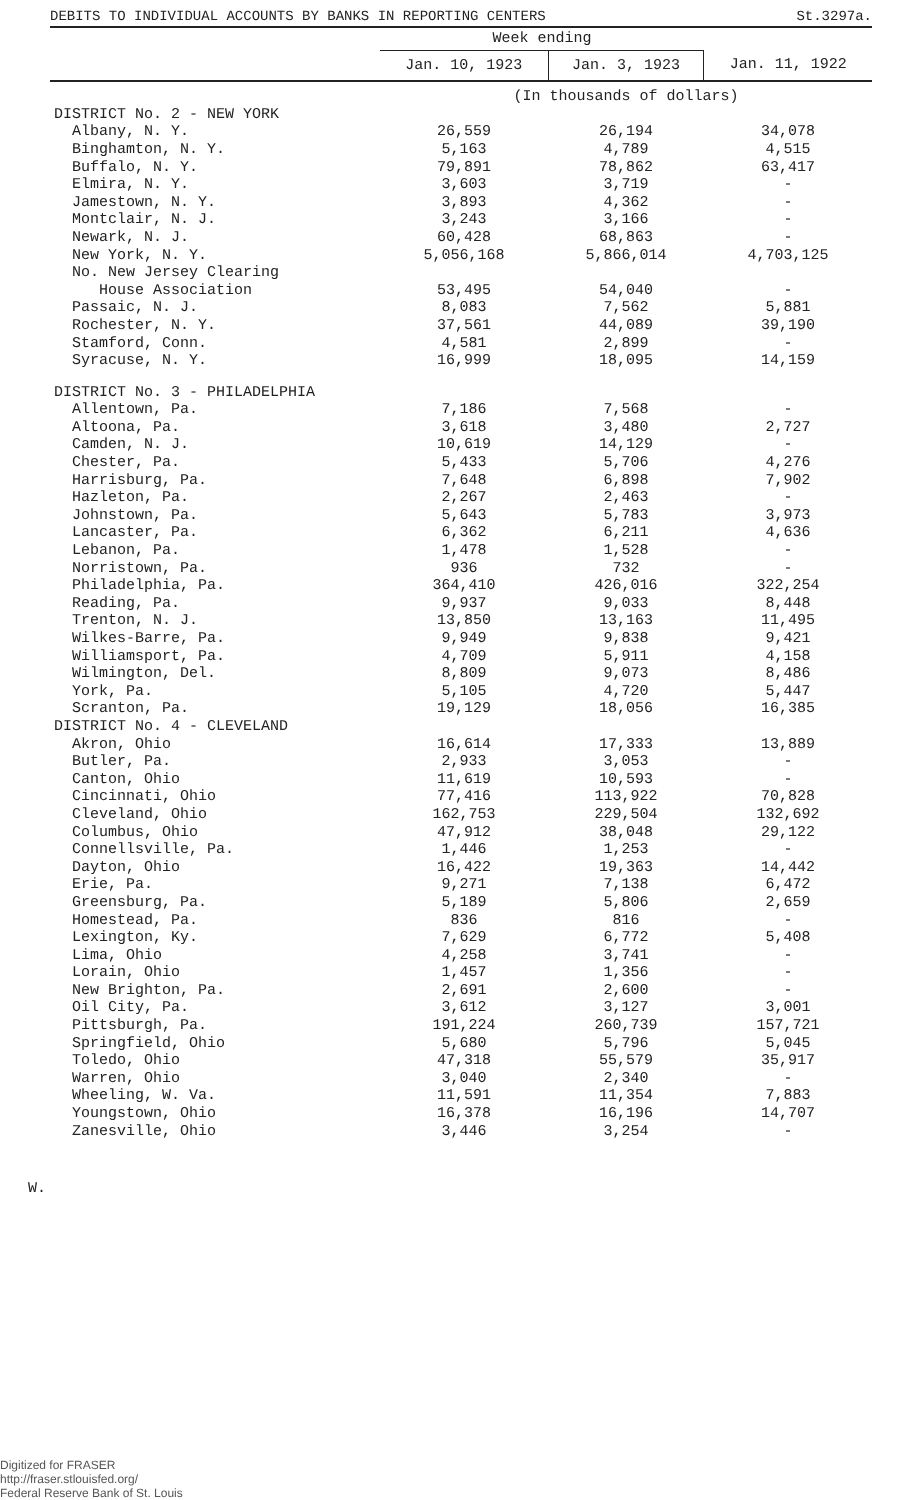DEBITS TO INDIVIDUAL ACCOUNTS BY BANKS IN REPORTING CENTERS St.3297a.
| | Week ending | | |
| --- | --- | --- | --- |
| | Jan. 10, 1923 | Jan. 3, 1923 | Jan. 11, 1922 |
| | (In thousands of dollars) | | |
| DISTRICT No. 2 - NEW YORK | | | |
| Albany, N. Y. | 26,559 | 26,194 | 34,078 |
| Binghamton, N. Y. | 5,163 | 4,789 | 4,515 |
| Buffalo, N. Y. | 79,891 | 78,862 | 63,417 |
| Elmira, N. Y. | 3,603 | 3,719 | - |
| Jamestown, N. Y. | 3,893 | 4,362 | - |
| Montclair, N. J. | 3,243 | 3,166 | - |
| Newark, N. J. | 60,428 | 68,863 | - |
| New York, N. Y. | 5,056,168 | 5,866,014 | 4,703,125 |
| No. New Jersey Clearing | | | |
| House Association | 53,495 | 54,040 | - |
| Passaic, N. J. | 8,083 | 7,562 | 5,881 |
| Rochester, N. Y. | 37,561 | 44,089 | 39,190 |
| Stamford, Conn. | 4,581 | 2,899 | - |
| Syracuse, N. Y. | 16,999 | 18,095 | 14,159 |
| DISTRICT No. 3 - PHILADELPHIA | | | |
| Allentown, Pa. | 7,186 | 7,568 | - |
| Altoona, Pa. | 3,618 | 3,480 | 2,727 |
| Camden, N. J. | 10,619 | 14,129 | - |
| Chester, Pa. | 5,433 | 5,706 | 4,276 |
| Harrisburg, Pa. | 7,648 | 6,898 | 7,902 |
| Hazleton, Pa. | 2,267 | 2,463 | - |
| Johnstown, Pa. | 5,643 | 5,783 | 3,973 |
| Lancaster, Pa. | 6,362 | 6,211 | 4,636 |
| Lebanon, Pa. | 1,478 | 1,528 | - |
| Norristown, Pa. | 936 | 732 | - |
| Philadelphia, Pa. | 364,410 | 426,016 | 322,254 |
| Reading, Pa. | 9,937 | 9,033 | 8,448 |
| Trenton, N. J. | 13,850 | 13,163 | 11,495 |
| Wilkes-Barre, Pa. | 9,949 | 9,838 | 9,421 |
| Williamsport, Pa. | 4,709 | 5,911 | 4,158 |
| Wilmington, Del. | 8,809 | 9,073 | 8,486 |
| York, Pa. | 5,105 | 4,720 | 5,447 |
| Scranton, Pa. | 19,129 | 18,056 | 16,385 |
| DISTRICT No. 4 - CLEVELAND | | | |
| Akron, Ohio | 16,614 | 17,333 | 13,889 |
| Butler, Pa. | 2,933 | 3,053 | - |
| Canton, Ohio | 11,619 | 10,593 | - |
| Cincinnati, Ohio | 77,416 | 113,922 | 70,828 |
| Cleveland, Ohio | 162,753 | 229,504 | 132,692 |
| Columbus, Ohio | 47,912 | 38,048 | 29,122 |
| Connellsville, Pa. | 1,446 | 1,253 | - |
| Dayton, Ohio | 16,422 | 19,363 | 14,442 |
| Erie, Pa. | 9,271 | 7,138 | 6,472 |
| Greensburg, Pa. | 5,189 | 5,806 | 2,659 |
| Homestead, Pa. | 836 | 816 | - |
| Lexington, Ky. | 7,629 | 6,772 | 5,408 |
| Lima, Ohio | 4,258 | 3,741 | - |
| Lorain, Ohio | 1,457 | 1,356 | - |
| New Brighton, Pa. | 2,691 | 2,600 | - |
| Oil City, Pa. | 3,612 | 3,127 | 3,001 |
| Pittsburgh, Pa. | 191,224 | 260,739 | 157,721 |
| Springfield, Ohio | 5,680 | 5,796 | 5,045 |
| Toledo, Ohio | 47,318 | 55,579 | 35,917 |
| Warren, Ohio | 3,040 | 2,340 | - |
| Wheeling, W. Va. | 11,591 | 11,354 | 7,883 |
| Youngstown, Ohio | 16,378 | 16,196 | 14,707 |
| Zanesville, Ohio | 3,446 | 3,254 | - |
W.
Digitized for FRASER
http://fraser.stlouisfed.org/
Federal Reserve Bank of St. Louis